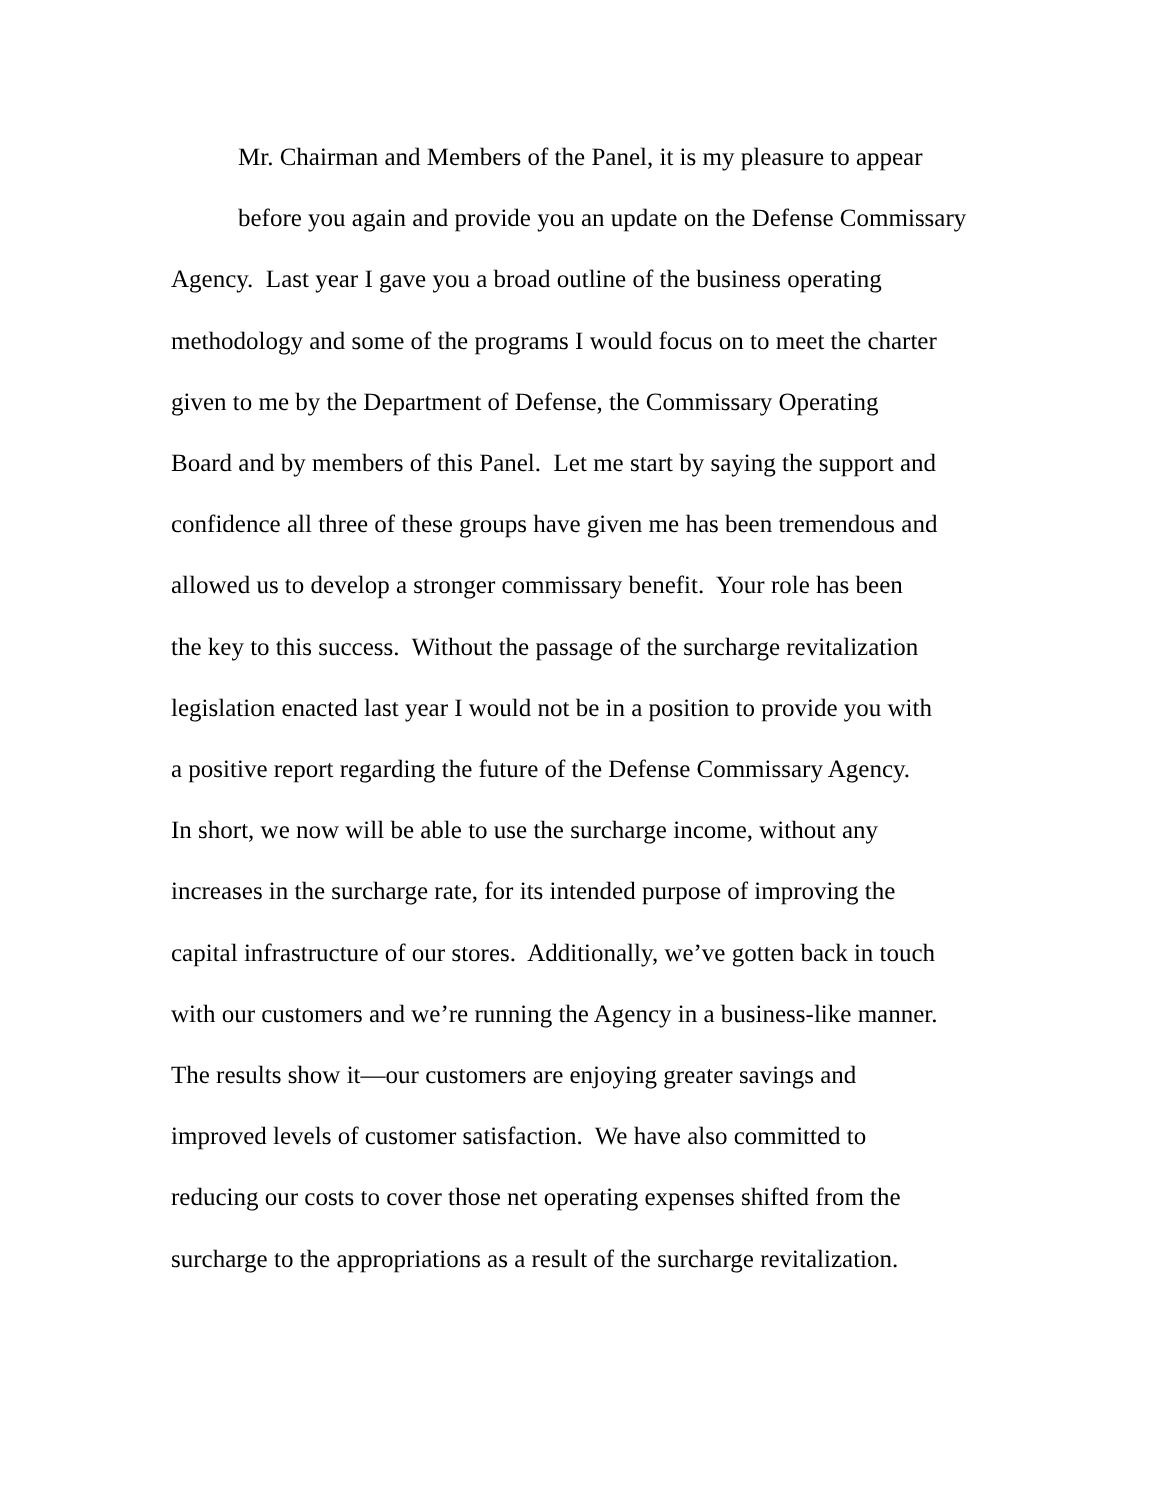Mr. Chairman and Members of the Panel, it is my pleasure to appear
before you again and provide you an update on the Defense Commissary
Agency. Last year I gave you a broad outline of the business operating
methodology and some of the programs I would focus on to meet the charter
given to me by the Department of Defense, the Commissary Operating
Board and by members of this Panel. Let me start by saying the support and
confidence all three of these groups have given me has been tremendous and
allowed us to develop a stronger commissary benefit. Your role has been
the key to this success. Without the passage of the surcharge revitalization
legislation enacted last year I would not be in a position to provide you with
a positive report regarding the future of the Defense Commissary Agency.
In short, we now will be able to use the surcharge income, without any
increases in the surcharge rate, for its intended purpose of improving the
capital infrastructure of our stores. Additionally, we’ve gotten back in touch
with our customers and we’re running the Agency in a business-like manner.
The results show it—our customers are enjoying greater savings and
improved levels of customer satisfaction. We have also committed to
reducing our costs to cover those net operating expenses shifted from the
surcharge to the appropriations as a result of the surcharge revitalization.